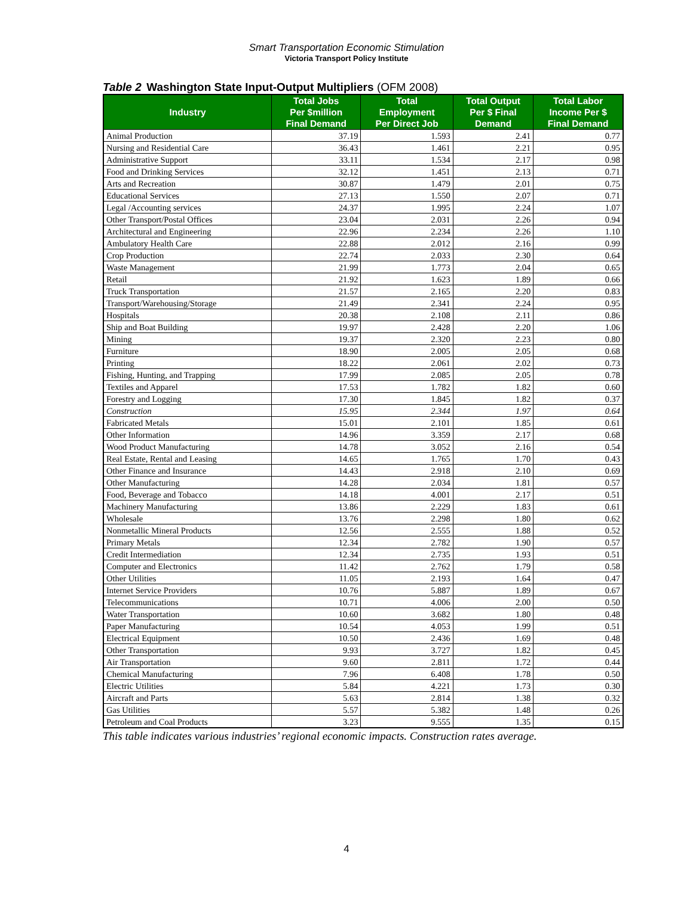Smart Transportation Economic Stimulation
Victoria Transport Policy Institute
Table 2 Washington State Input-Output Multipliers (OFM 2008)
| Industry | Total Jobs Per $million Final Demand | Total Employment Per Direct Job | Total Output Per $ Final Demand | Total Labor Income Per $ Final Demand |
| --- | --- | --- | --- | --- |
| Animal Production | 37.19 | 1.593 | 2.41 | 0.77 |
| Nursing and Residential Care | 36.43 | 1.461 | 2.21 | 0.95 |
| Administrative Support | 33.11 | 1.534 | 2.17 | 0.98 |
| Food and Drinking Services | 32.12 | 1.451 | 2.13 | 0.71 |
| Arts and Recreation | 30.87 | 1.479 | 2.01 | 0.75 |
| Educational Services | 27.13 | 1.550 | 2.07 | 0.71 |
| Legal /Accounting services | 24.37 | 1.995 | 2.24 | 1.07 |
| Other Transport/Postal Offices | 23.04 | 2.031 | 2.26 | 0.94 |
| Architectural and Engineering | 22.96 | 2.234 | 2.26 | 1.10 |
| Ambulatory Health Care | 22.88 | 2.012 | 2.16 | 0.99 |
| Crop Production | 22.74 | 2.033 | 2.30 | 0.64 |
| Waste Management | 21.99 | 1.773 | 2.04 | 0.65 |
| Retail | 21.92 | 1.623 | 1.89 | 0.66 |
| Truck Transportation | 21.57 | 2.165 | 2.20 | 0.83 |
| Transport/Warehousing/Storage | 21.49 | 2.341 | 2.24 | 0.95 |
| Hospitals | 20.38 | 2.108 | 2.11 | 0.86 |
| Ship and Boat Building | 19.97 | 2.428 | 2.20 | 1.06 |
| Mining | 19.37 | 2.320 | 2.23 | 0.80 |
| Furniture | 18.90 | 2.005 | 2.05 | 0.68 |
| Printing | 18.22 | 2.061 | 2.02 | 0.73 |
| Fishing, Hunting, and Trapping | 17.99 | 2.085 | 2.05 | 0.78 |
| Textiles and Apparel | 17.53 | 1.782 | 1.82 | 0.60 |
| Forestry and Logging | 17.30 | 1.845 | 1.82 | 0.37 |
| Construction | 15.95 | 2.344 | 1.97 | 0.64 |
| Fabricated Metals | 15.01 | 2.101 | 1.85 | 0.61 |
| Other Information | 14.96 | 3.359 | 2.17 | 0.68 |
| Wood Product Manufacturing | 14.78 | 3.052 | 2.16 | 0.54 |
| Real Estate, Rental and Leasing | 14.65 | 1.765 | 1.70 | 0.43 |
| Other Finance and Insurance | 14.43 | 2.918 | 2.10 | 0.69 |
| Other Manufacturing | 14.28 | 2.034 | 1.81 | 0.57 |
| Food, Beverage and Tobacco | 14.18 | 4.001 | 2.17 | 0.51 |
| Machinery Manufacturing | 13.86 | 2.229 | 1.83 | 0.61 |
| Wholesale | 13.76 | 2.298 | 1.80 | 0.62 |
| Nonmetallic Mineral Products | 12.56 | 2.555 | 1.88 | 0.52 |
| Primary Metals | 12.34 | 2.782 | 1.90 | 0.57 |
| Credit Intermediation | 12.34 | 2.735 | 1.93 | 0.51 |
| Computer and Electronics | 11.42 | 2.762 | 1.79 | 0.58 |
| Other Utilities | 11.05 | 2.193 | 1.64 | 0.47 |
| Internet Service Providers | 10.76 | 5.887 | 1.89 | 0.67 |
| Telecommunications | 10.71 | 4.006 | 2.00 | 0.50 |
| Water Transportation | 10.60 | 3.682 | 1.80 | 0.48 |
| Paper Manufacturing | 10.54 | 4.053 | 1.99 | 0.51 |
| Electrical Equipment | 10.50 | 2.436 | 1.69 | 0.48 |
| Other Transportation | 9.93 | 3.727 | 1.82 | 0.45 |
| Air Transportation | 9.60 | 2.811 | 1.72 | 0.44 |
| Chemical Manufacturing | 7.96 | 6.408 | 1.78 | 0.50 |
| Electric Utilities | 5.84 | 4.221 | 1.73 | 0.30 |
| Aircraft and Parts | 5.63 | 2.814 | 1.38 | 0.32 |
| Gas Utilities | 5.57 | 5.382 | 1.48 | 0.26 |
| Petroleum and Coal Products | 3.23 | 9.555 | 1.35 | 0.15 |
This table indicates various industries’ regional economic impacts. Construction rates average.
4